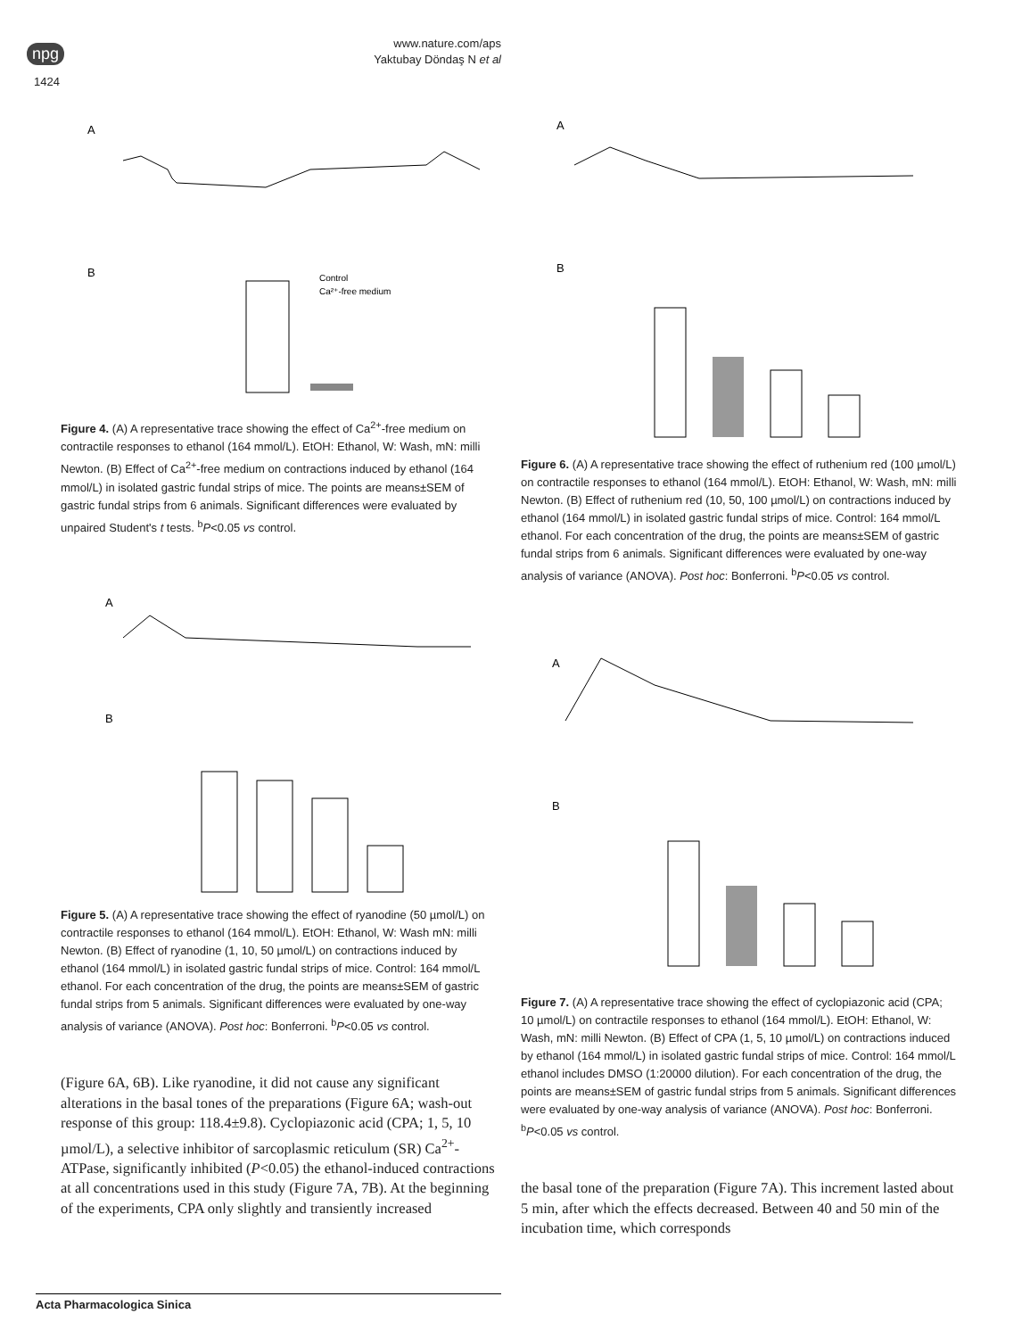npg
www.nature.com/aps
Yaktubay Döndaş N et al
1424
A
B
Control
Ca²⁺-free medium
Figure 4. (A) A representative trace showing the effect of Ca<sup>2+</sup>-free medium on contractile responses to ethanol (164 mmol/L). EtOH: Ethanol, W: Wash, mN: milli Newton. (B) Effect of Ca<sup>2+</sup>-free medium on contractions induced by ethanol (164 mmol/L) in isolated gastric fundal strips of mice. The points are means±SEM of gastric fundal strips from 6 animals. Significant differences were evaluated by unpaired Student's t tests. <sup>b</sup>P<0.05 vs control.
A
B
Figure 5. (A) A representative trace showing the effect of ryanodine (50 µmol/L) on contractile responses to ethanol (164 mmol/L). EtOH: Ethanol, W: Wash mN: milli Newton. (B) Effect of ryanodine (1, 10, 50 µmol/L) on contractions induced by ethanol (164 mmol/L) in isolated gastric fundal strips of mice. Control: 164 mmol/L ethanol. For each concentration of the drug, the points are means±SEM of gastric fundal strips from 5 animals. Significant differences were evaluated by one-way analysis of variance (ANOVA). Post hoc: Bonferroni. <sup>b</sup>P<0.05 vs control.
(Figure 6A, 6B). Like ryanodine, it did not cause any significant alterations in the basal tones of the preparations (Figure 6A; wash-out response of this group: 118.4±9.8). Cyclopiazonic acid (CPA; 1, 5, 10 µmol/L), a selective inhibitor of sarcoplasmic reticulum (SR) Ca<sup>2+</sup>-ATPase, significantly inhibited (P<0.05) the ethanol-induced contractions at all concentrations used in this study (Figure 7A, 7B). At the beginning of the experiments, CPA only slightly and transiently increased
A
B
Figure 6. (A) A representative trace showing the effect of ruthenium red (100 µmol/L) on contractile responses to ethanol (164 mmol/L). EtOH: Ethanol, W: Wash, mN: milli Newton. (B) Effect of ruthenium red (10, 50, 100 µmol/L) on contractions induced by ethanol (164 mmol/L) in isolated gastric fundal strips of mice. Control: 164 mmol/L ethanol. For each concentration of the drug, the points are means±SEM of gastric fundal strips from 6 animals. Significant differences were evaluated by one-way analysis of variance (ANOVA). Post hoc: Bonferroni. <sup>b</sup>P<0.05 vs control.
A
B
Figure 7. (A) A representative trace showing the effect of cyclopiazonic acid (CPA; 10 µmol/L) on contractile responses to ethanol (164 mmol/L). EtOH: Ethanol, W: Wash, mN: milli Newton. (B) Effect of CPA (1, 5, 10 µmol/L) on contractions induced by ethanol (164 mmol/L) in isolated gastric fundal strips of mice. Control: 164 mmol/L ethanol includes DMSO (1:20000 dilution). For each concentration of the drug, the points are means±SEM of gastric fundal strips from 5 animals. Significant differences were evaluated by one-way analysis of variance (ANOVA). Post hoc: Bonferroni. <sup>b</sup>P<0.05 vs control.
the basal tone of the preparation (Figure 7A). This increment lasted about 5 min, after which the effects decreased. Between 40 and 50 min of the incubation time, which corresponds
Acta Pharmacologica Sinica